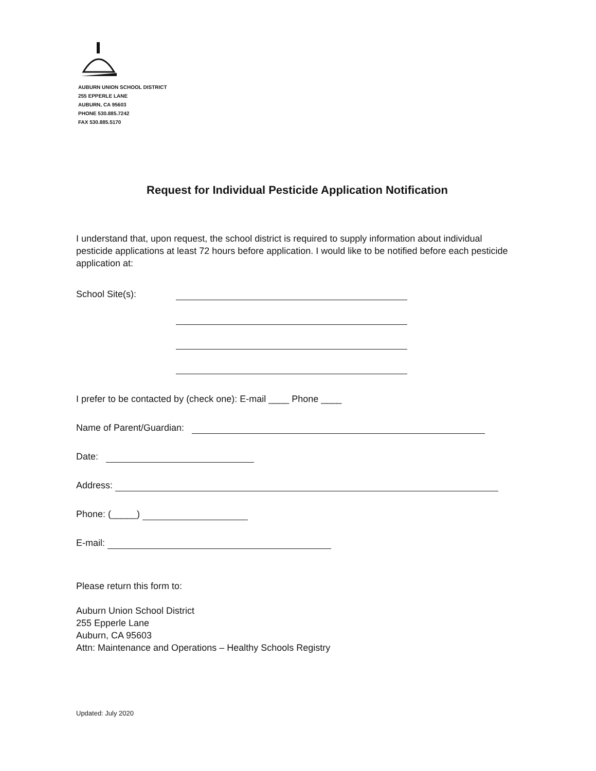AUBURN UNION SCHOOL DISTRICT
255 EPPERLE LANE
AUBURN, CA 95603
PHONE 530.885.7242
FAX 530.885.5170
Request for Individual Pesticide Application Notification
I understand that, upon request, the school district is required to supply information about individual pesticide applications at least 72 hours before application. I would like to be notified before each pesticide application at:
School Site(s):
I prefer to be contacted by (check one): E-mail ____ Phone ____
Name of Parent/Guardian:
Date:
Address:
Phone: (_____)
E-mail:
Please return this form to:
Auburn Union School District
255 Epperle Lane
Auburn, CA 95603
Attn: Maintenance and Operations – Healthy Schools Registry
Updated: July 2020